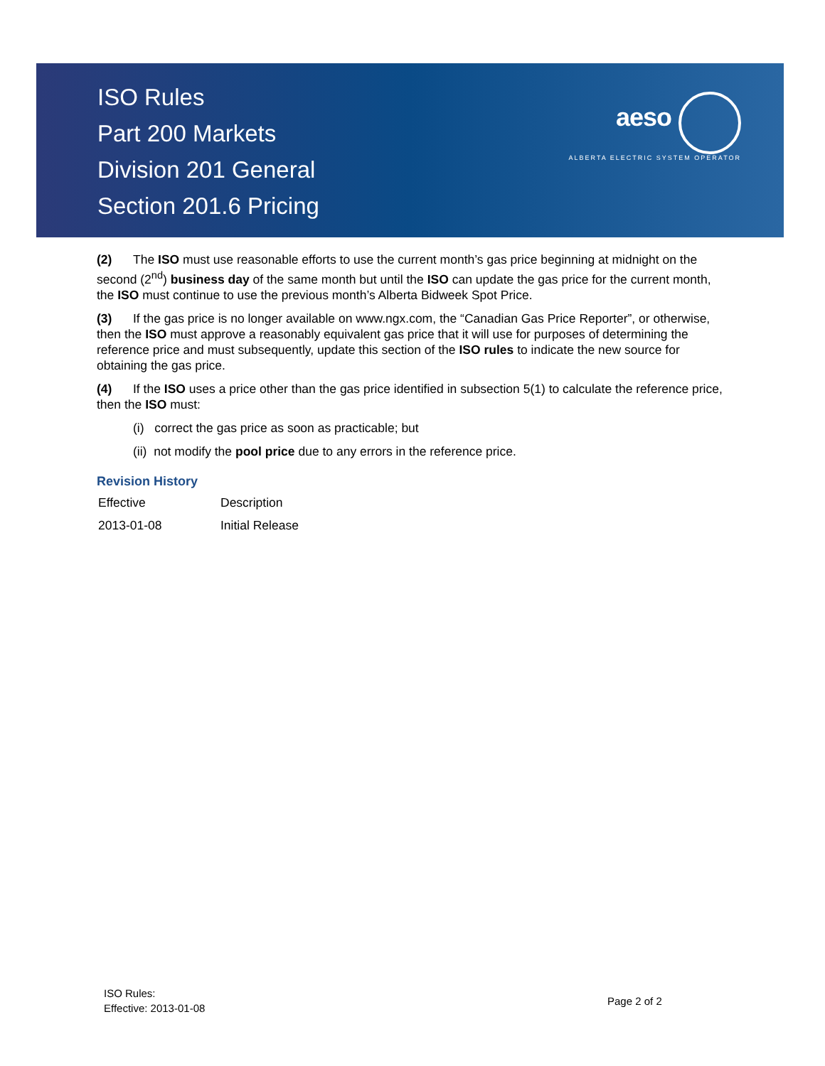ISO Rules
Part 200 Markets
Division 201 General
Section 201.6 Pricing
aeso
ALBERTA ELECTRIC SYSTEM OPERATOR
(2) The ISO must use reasonable efforts to use the current month’s gas price beginning at midnight on the second (2<sup>nd</sup>) business day of the same month but until the ISO can update the gas price for the current month, the ISO must continue to use the previous month’s Alberta Bidweek Spot Price.
(3) If the gas price is no longer available on www.ngx.com, the “Canadian Gas Price Reporter”, or otherwise, then the ISO must approve a reasonably equivalent gas price that it will use for purposes of determining the reference price and must subsequently, update this section of the ISO rules to indicate the new source for obtaining the gas price.
(4) If the ISO uses a price other than the gas price identified in subsection 5(1) to calculate the reference price, then the ISO must:
(i) correct the gas price as soon as practicable; but
(ii) not modify the pool price due to any errors in the reference price.
Revision History
| Effective | Description |
| 2013-01-08 | Initial Release |
ISO Rules:
Effective: 2013-01-08
Page 2 of 2